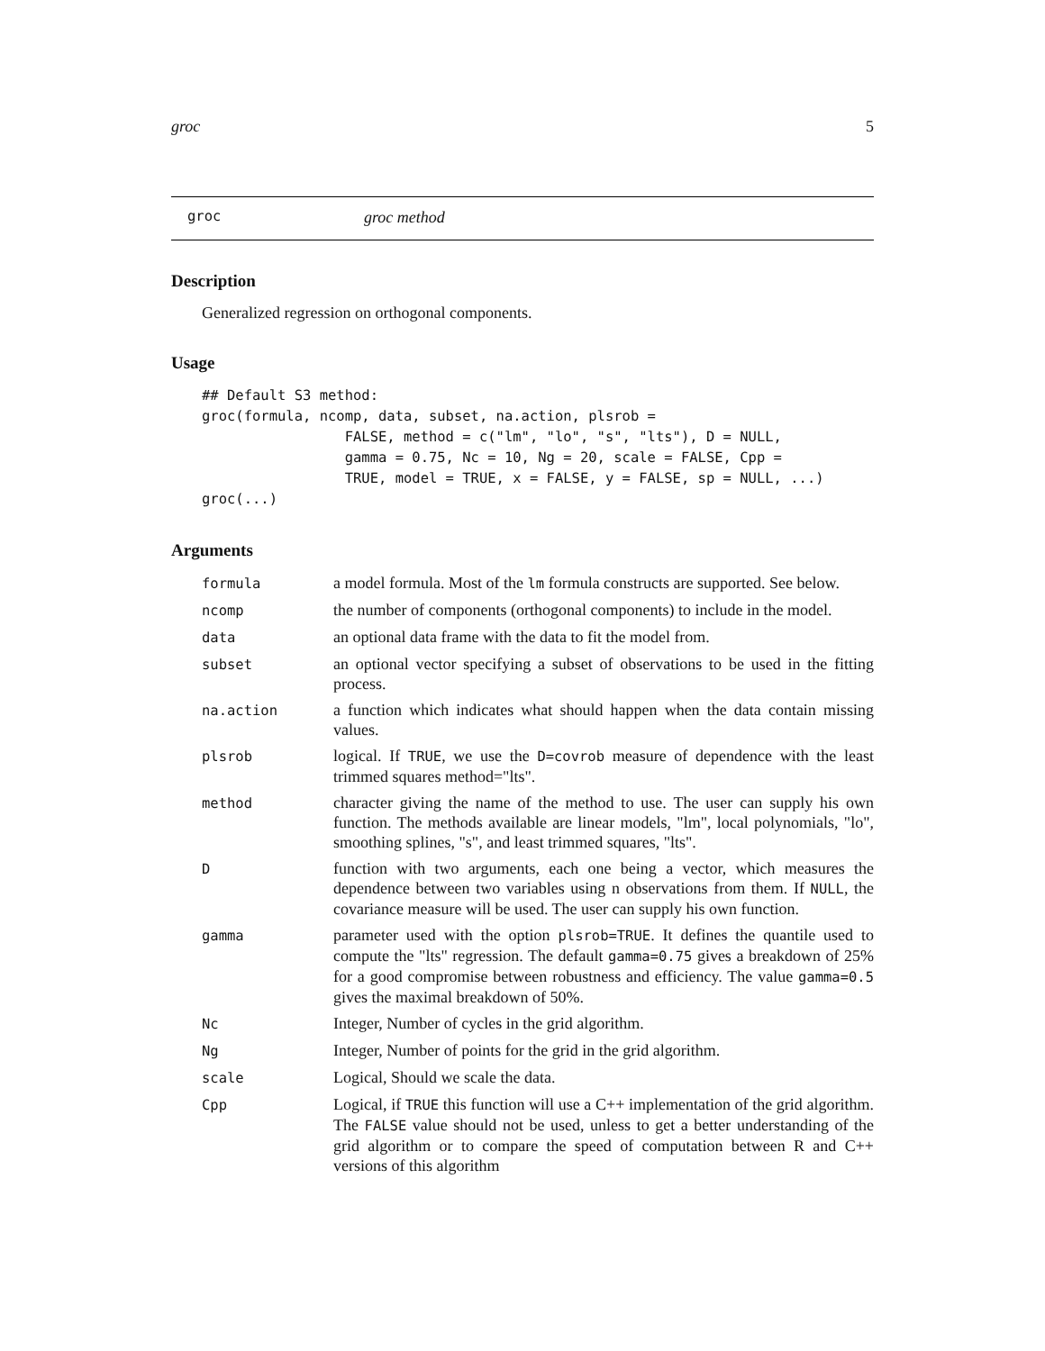groc 5
groc groc method
Description
Generalized regression on orthogonal components.
Usage
## Default S3 method:
groc(formula, ncomp, data, subset, na.action, plsrob =
                 FALSE, method = c("lm", "lo", "s", "lts"), D = NULL,
                 gamma = 0.75, Nc = 10, Ng = 20, scale = FALSE, Cpp =
                 TRUE, model = TRUE, x = FALSE, y = FALSE, sp = NULL, ...)
groc(...)
Arguments
| formula | a model formula. Most of the lm formula constructs are supported. See below. |
| ncomp | the number of components (orthogonal components) to include in the model. |
| data | an optional data frame with the data to fit the model from. |
| subset | an optional vector specifying a subset of observations to be used in the fitting process. |
| na.action | a function which indicates what should happen when the data contain missing values. |
| plsrob | logical. If TRUE , we use the D=covrob measure of dependence with the least trimmed squares method="lts". |
| method | character giving the name of the method to use. The user can supply his own function. The methods available are linear models, "lm", local polynomials, "lo", smoothing splines, "s", and least trimmed squares, "lts". |
| D | function with two arguments, each one being a vector, which measures the dependence between two variables using n observations from them. If NULL , the covariance measure will be used. The user can supply his own function. |
| gamma | parameter used with the option plsrob=TRUE . It defines the quantile used to compute the "lts" regression. The default gamma=0.75 gives a breakdown of 25% for a good compromise between robustness and efficiency. The value gamma=0.5 gives the maximal breakdown of 50%. |
| Nc | Integer, Number of cycles in the grid algorithm. |
| Ng | Integer, Number of points for the grid in the grid algorithm. |
| scale | Logical, Should we scale the data. |
| Cpp | Logical, if TRUE this function will use a C++ implementation of the grid algorithm. The FALSE value should not be used, unless to get a better understanding of the grid algorithm or to compare the speed of computation between R and C++ versions of this algorithm |